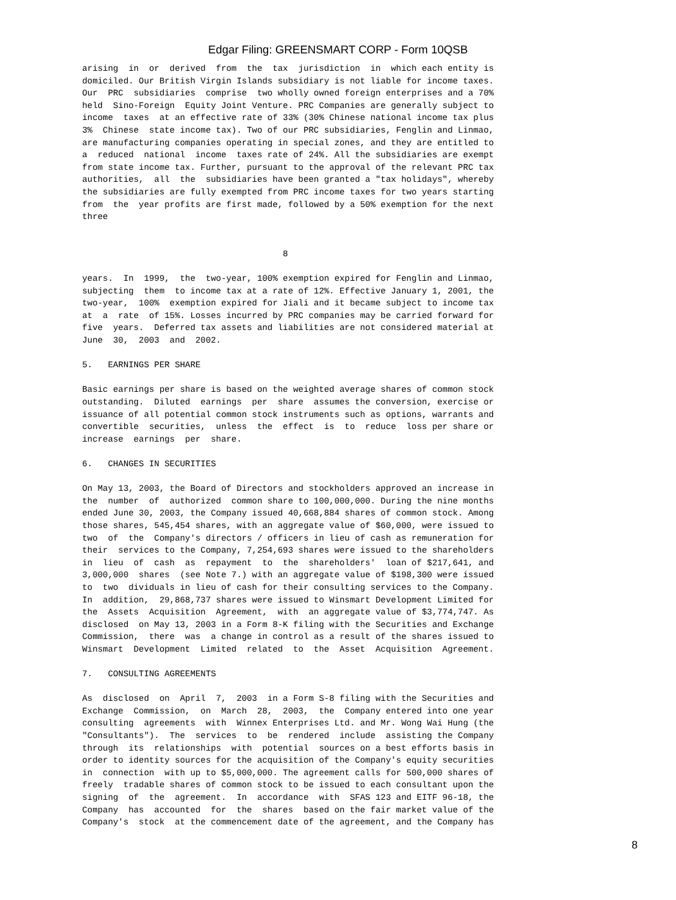Edgar Filing: GREENSMART CORP - Form 10QSB
arising  in  or  derived  from  the  tax  jurisdiction  in  which each entity is
domiciled. Our British Virgin Islands subsidiary is not liable for income taxes.
Our  PRC  subsidiaries  comprise  two wholly owned foreign enterprises and a 70%
held  Sino-Foreign  Equity Joint Venture. PRC Companies are generally subject to
income  taxes  at an effective rate of 33% (30% Chinese national income tax plus
3%  Chinese  state income tax). Two of our PRC subsidiaries, Fenglin and Linmao,
are manufacturing companies operating in special zones, and they are entitled to
a  reduced  national  income  taxes rate of 24%. All the subsidiaries are exempt
from state income tax. Further, pursuant to the approval of the relevant PRC tax
authorities,  all  the  subsidiaries have been granted a "tax holidays", whereby
the subsidiaries are fully exempted from PRC income taxes for two years starting
from  the  year profits are first made, followed by a 50% exemption for the next
three


                                       8

years.  In  1999,  the  two-year, 100% exemption expired for Fenglin and Linmao,
subjecting  them  to income tax at a rate of 12%. Effective January 1, 2001, the
two-year,  100%  exemption expired for Jiali and it became subject to income tax
at  a  rate  of 15%. Losses incurred by PRC companies may be carried forward for
five  years.  Deferred tax assets and liabilities are not considered material at
June  30,  2003  and  2002.

5.   EARNINGS PER SHARE

Basic earnings per share is based on the weighted average shares of common stock
outstanding.  Diluted  earnings  per  share  assumes the conversion, exercise or
issuance of all potential common stock instruments such as options, warrants and
convertible  securities,  unless  the  effect  is  to  reduce  loss per share or
increase  earnings  per  share.

6.   CHANGES IN SECURITIES

On May 13, 2003, the Board of Directors and stockholders approved an increase in
the  number  of  authorized  common share to 100,000,000. During the nine months
ended June 30, 2003, the Company issued 40,668,884 shares of common stock. Among
those shares, 545,454 shares, with an aggregate value of $60,000, were issued to
two  of  the  Company's directors / officers in lieu of cash as remuneration for
their  services to the Company, 7,254,693 shares were issued to the shareholders
in  lieu  of  cash  as  repayment  to  the  shareholders'  loan of $217,641, and
3,000,000  shares  (see Note 7.) with an aggregate value of $198,300 were issued
to  two  dividuals in lieu of cash for their consulting services to the Company.
In  addition,  29,868,737 shares were issued to Winsmart Development Limited for
the  Assets  Acquisition  Agreement,  with  an aggregate value of $3,774,747. As
disclosed  on May 13, 2003 in a Form 8-K filing with the Securities and Exchange
Commission,  there  was  a change in control as a result of the shares issued to
Winsmart  Development  Limited  related  to  the  Asset  Acquisition  Agreement.

7.   CONSULTING AGREEMENTS

As  disclosed  on  April  7,  2003  in a Form S-8 filing with the Securities and
Exchange  Commission,  on  March  28,  2003,  the  Company entered into one year
consulting  agreements  with  Winnex Enterprises Ltd. and Mr. Wong Wai Hung (the
"Consultants").  The  services  to  be  rendered  include  assisting the Company
through  its  relationships  with  potential  sources on a best efforts basis in
order to identity sources for the acquisition of the Company's equity securities
in  connection  with up to $5,000,000. The agreement calls for 500,000 shares of
freely  tradable shares of common stock to be issued to each consultant upon the
signing  of  the  agreement.  In  accordance  with  SFAS 123 and EITF 96-18, the
Company  has  accounted  for  the  shares  based on the fair market value of the
Company's  stock  at the commencement date of the agreement, and the Company has
8